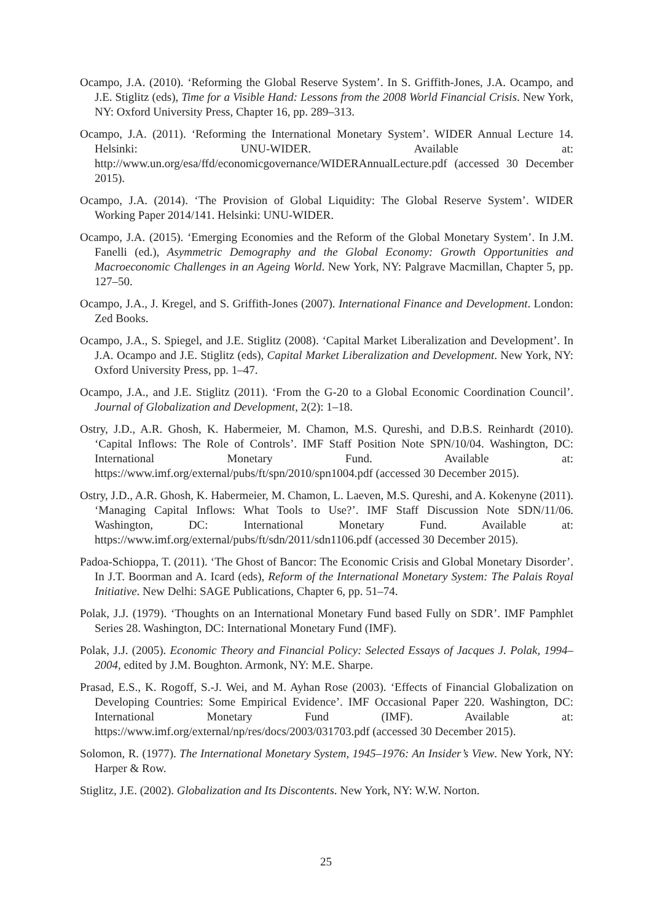Ocampo, J.A. (2010). ‘Reforming the Global Reserve System’. In S. Griffith-Jones, J.A. Ocampo, and J.E. Stiglitz (eds), Time for a Visible Hand: Lessons from the 2008 World Financial Crisis. New York, NY: Oxford University Press, Chapter 16, pp. 289–313.
Ocampo, J.A. (2011). ‘Reforming the International Monetary System’. WIDER Annual Lecture 14. Helsinki: UNU-WIDER. Available at: http://www.un.org/esa/ffd/economicgovernance/WIDERAnnualLecture.pdf (accessed 30 December 2015).
Ocampo, J.A. (2014). ‘The Provision of Global Liquidity: The Global Reserve System’. WIDER Working Paper 2014/141. Helsinki: UNU-WIDER.
Ocampo, J.A. (2015). ‘Emerging Economies and the Reform of the Global Monetary System’. In J.M. Fanelli (ed.), Asymmetric Demography and the Global Economy: Growth Opportunities and Macroeconomic Challenges in an Ageing World. New York, NY: Palgrave Macmillan, Chapter 5, pp. 127–50.
Ocampo, J.A., J. Kregel, and S. Griffith-Jones (2007). International Finance and Development. London: Zed Books.
Ocampo, J.A., S. Spiegel, and J.E. Stiglitz (2008). ‘Capital Market Liberalization and Development’. In J.A. Ocampo and J.E. Stiglitz (eds), Capital Market Liberalization and Development. New York, NY: Oxford University Press, pp. 1–47.
Ocampo, J.A., and J.E. Stiglitz (2011). ‘From the G-20 to a Global Economic Coordination Council’. Journal of Globalization and Development, 2(2): 1–18.
Ostry, J.D., A.R. Ghosh, K. Habermeier, M. Chamon, M.S. Qureshi, and D.B.S. Reinhardt (2010). ‘Capital Inflows: The Role of Controls’. IMF Staff Position Note SPN/10/04. Washington, DC: International Monetary Fund. Available at: https://www.imf.org/external/pubs/ft/spn/2010/spn1004.pdf (accessed 30 December 2015).
Ostry, J.D., A.R. Ghosh, K. Habermeier, M. Chamon, L. Laeven, M.S. Qureshi, and A. Kokenyne (2011). ‘Managing Capital Inflows: What Tools to Use?’. IMF Staff Discussion Note SDN/11/06. Washington, DC: International Monetary Fund. Available at: https://www.imf.org/external/pubs/ft/sdn/2011/sdn1106.pdf (accessed 30 December 2015).
Padoa-Schioppa, T. (2011). ‘The Ghost of Bancor: The Economic Crisis and Global Monetary Disorder’. In J.T. Boorman and A. Icard (eds), Reform of the International Monetary System: The Palais Royal Initiative. New Delhi: SAGE Publications, Chapter 6, pp. 51–74.
Polak, J.J. (1979). ‘Thoughts on an International Monetary Fund based Fully on SDR’. IMF Pamphlet Series 28. Washington, DC: International Monetary Fund (IMF).
Polak, J.J. (2005). Economic Theory and Financial Policy: Selected Essays of Jacques J. Polak, 1994–2004, edited by J.M. Boughton. Armonk, NY: M.E. Sharpe.
Prasad, E.S., K. Rogoff, S.-J. Wei, and M. Ayhan Rose (2003). ‘Effects of Financial Globalization on Developing Countries: Some Empirical Evidence’. IMF Occasional Paper 220. Washington, DC: International Monetary Fund (IMF). Available at: https://www.imf.org/external/np/res/docs/2003/031703.pdf (accessed 30 December 2015).
Solomon, R. (1977). The International Monetary System, 1945–1976: An Insider’s View. New York, NY: Harper & Row.
Stiglitz, J.E. (2002). Globalization and Its Discontents. New York, NY: W.W. Norton.
25